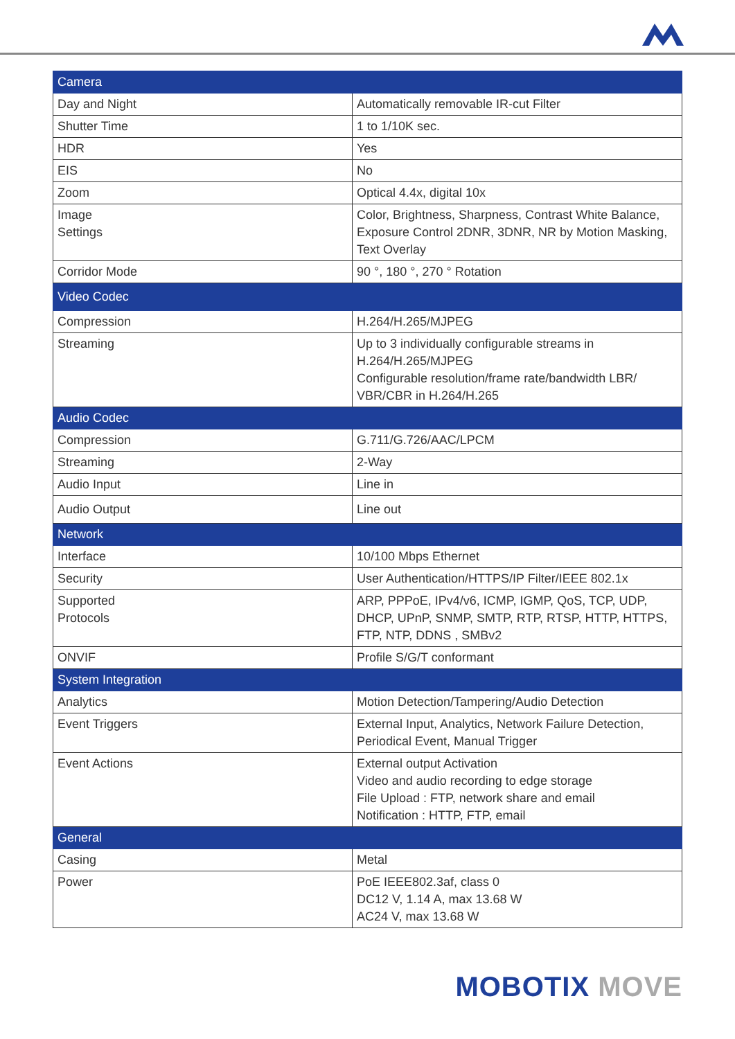| Camera | |
| --- | --- |
| Day and Night | Automatically removable IR-cut Filter |
| Shutter Time | 1 to 1/10K sec. |
| HDR | Yes |
| EIS | No |
| Zoom | Optical 4.4x, digital 10x |
| Image Settings | Color, Brightness, Sharpness, Contrast White Balance, Exposure Control 2DNR, 3DNR, NR by Motion Masking, Text Overlay |
| Corridor Mode | 90 °, 180 °, 270 ° Rotation |
| Video Codec | |
| Compression | H.264/H.265/MJPEG |
| Streaming | Up to 3 individually configurable streams in H.264/H.265/MJPEG Configurable resolution/frame rate/bandwidth LBR/ VBR/CBR in H.264/H.265 |
| Audio Codec | |
| Compression | G.711/G.726/AAC/LPCM |
| Streaming | 2-Way |
| Audio Input | Line in |
| Audio Output | Line out |
| Network | |
| Interface | 10/100 Mbps Ethernet |
| Security | User Authentication/HTTPS/IP Filter/IEEE 802.1x |
| Supported Protocols | ARP, PPPoE, IPv4/v6, ICMP, IGMP, QoS, TCP, UDP, DHCP, UPnP, SNMP, SMTP, RTP, RTSP, HTTP, HTTPS, FTP, NTP, DDNS , SMBv2 |
| ONVIF | Profile S/G/T conformant |
| System Integration | |
| Analytics | Motion Detection/Tampering/Audio Detection |
| Event Triggers | External Input, Analytics, Network Failure Detection, Periodical Event, Manual Trigger |
| Event Actions | External output Activation Video and audio recording to edge storage File Upload : FTP, network share and email Notification : HTTP, FTP, email |
| General | |
| Casing | Metal |
| Power | PoE IEEE802.3af, class 0 DC12 V, 1.14 A, max 13.68 W AC24 V, max 13.68 W |
MOBOTIX MOVE